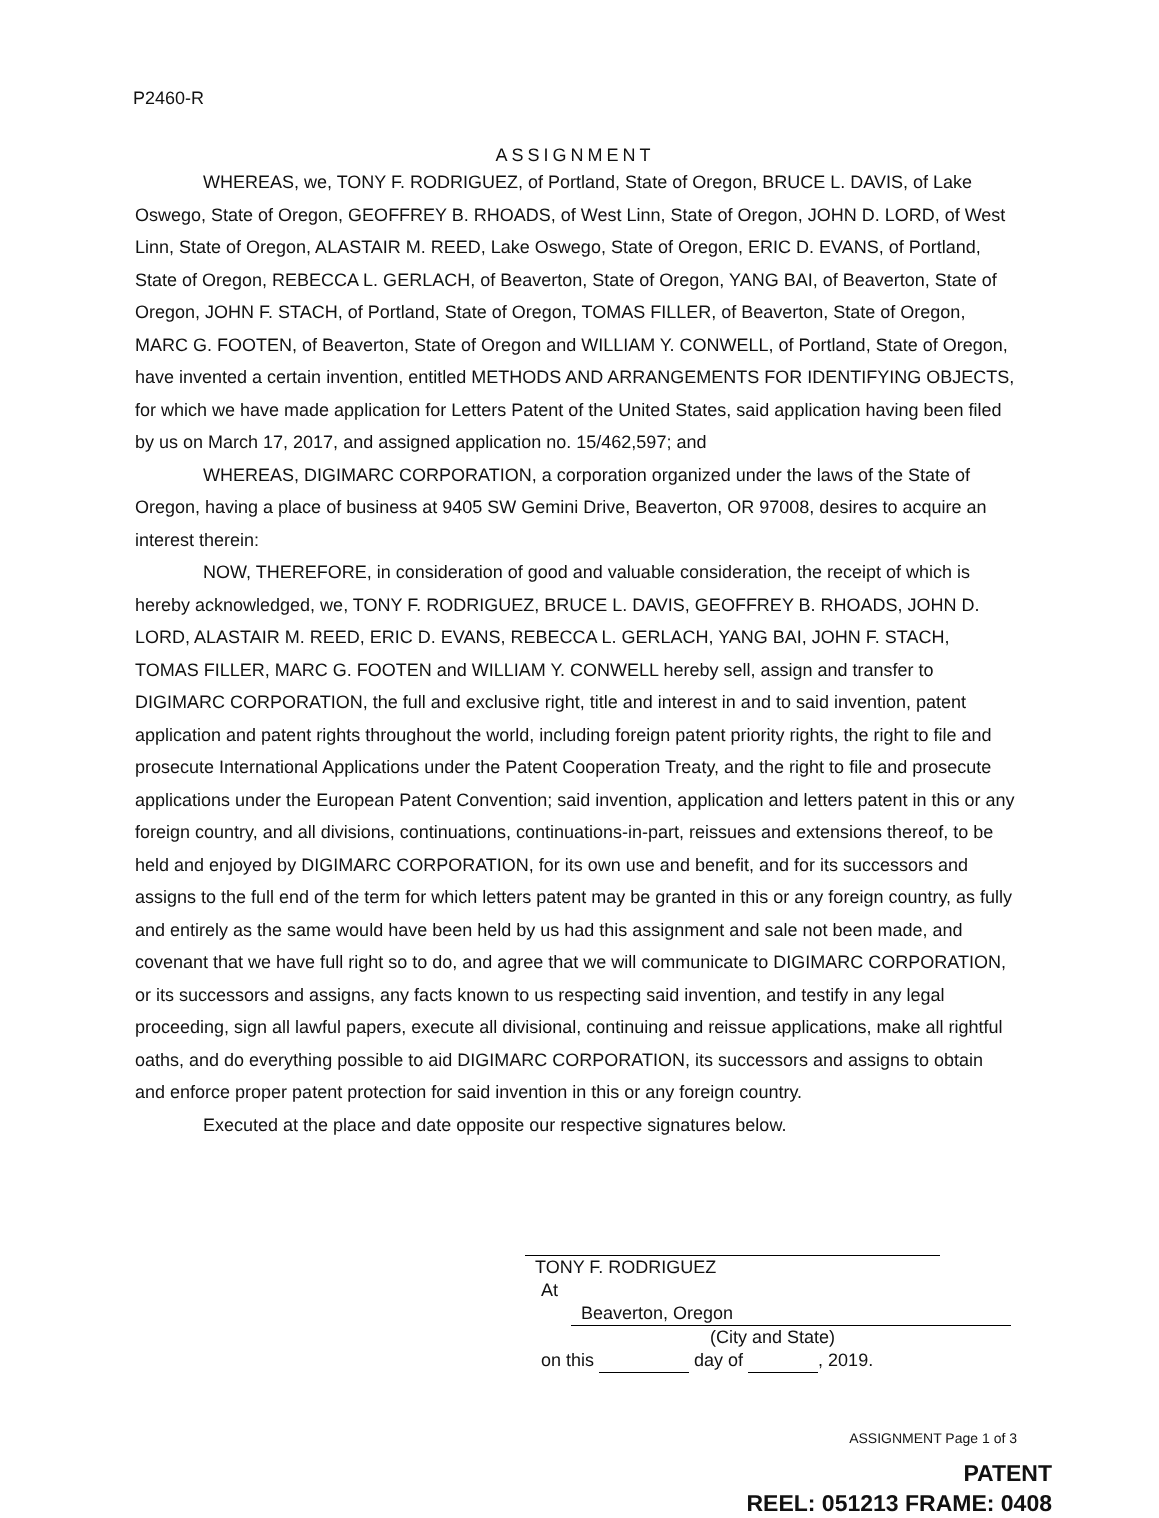P2460-R
ASSIGNMENT
WHEREAS, we, TONY F. RODRIGUEZ, of Portland, State of Oregon, BRUCE L. DAVIS, of Lake Oswego, State of Oregon, GEOFFREY B. RHOADS, of West Linn, State of Oregon, JOHN D. LORD, of West Linn, State of Oregon, ALASTAIR M. REED, Lake Oswego, State of Oregon, ERIC D. EVANS, of Portland, State of Oregon, REBECCA L. GERLACH, of Beaverton, State of Oregon, YANG BAI, of Beaverton, State of Oregon, JOHN F. STACH, of Portland, State of Oregon, TOMAS FILLER, of Beaverton, State of Oregon, MARC G. FOOTEN, of Beaverton, State of Oregon and WILLIAM Y. CONWELL, of Portland, State of Oregon, have invented a certain invention, entitled METHODS AND ARRANGEMENTS FOR IDENTIFYING OBJECTS, for which we have made application for Letters Patent of the United States, said application having been filed by us on March 17, 2017, and assigned application no. 15/462,597; and
WHEREAS, DIGIMARC CORPORATION, a corporation organized under the laws of the State of Oregon, having a place of business at 9405 SW Gemini Drive, Beaverton, OR 97008, desires to acquire an interest therein:
NOW, THEREFORE, in consideration of good and valuable consideration, the receipt of which is hereby acknowledged, we, TONY F. RODRIGUEZ, BRUCE L. DAVIS, GEOFFREY B. RHOADS, JOHN D. LORD, ALASTAIR M. REED, ERIC D. EVANS, REBECCA L. GERLACH, YANG BAI, JOHN F. STACH, TOMAS FILLER, MARC G. FOOTEN and WILLIAM Y. CONWELL hereby sell, assign and transfer to DIGIMARC CORPORATION, the full and exclusive right, title and interest in and to said invention, patent application and patent rights throughout the world, including foreign patent priority rights, the right to file and prosecute International Applications under the Patent Cooperation Treaty, and the right to file and prosecute applications under the European Patent Convention; said invention, application and letters patent in this or any foreign country, and all divisions, continuations, continuations-in-part, reissues and extensions thereof, to be held and enjoyed by DIGIMARC CORPORATION, for its own use and benefit, and for its successors and assigns to the full end of the term for which letters patent may be granted in this or any foreign country, as fully and entirely as the same would have been held by us had this assignment and sale not been made, and covenant that we have full right so to do, and agree that we will communicate to DIGIMARC CORPORATION, or its successors and assigns, any facts known to us respecting said invention, and testify in any legal proceeding, sign all lawful papers, execute all divisional, continuing and reissue applications, make all rightful oaths, and do everything possible to aid DIGIMARC CORPORATION, its successors and assigns to obtain and enforce proper patent protection for said invention in this or any foreign country.
Executed at the place and date opposite our respective signatures below.
TONY F. RODRIGUEZ
At Beaverton, Oregon
(City and State)
on this day of , 2019.
ASSIGNMENT Page 1 of 3
PATENT
REEL: 051213 FRAME: 0408